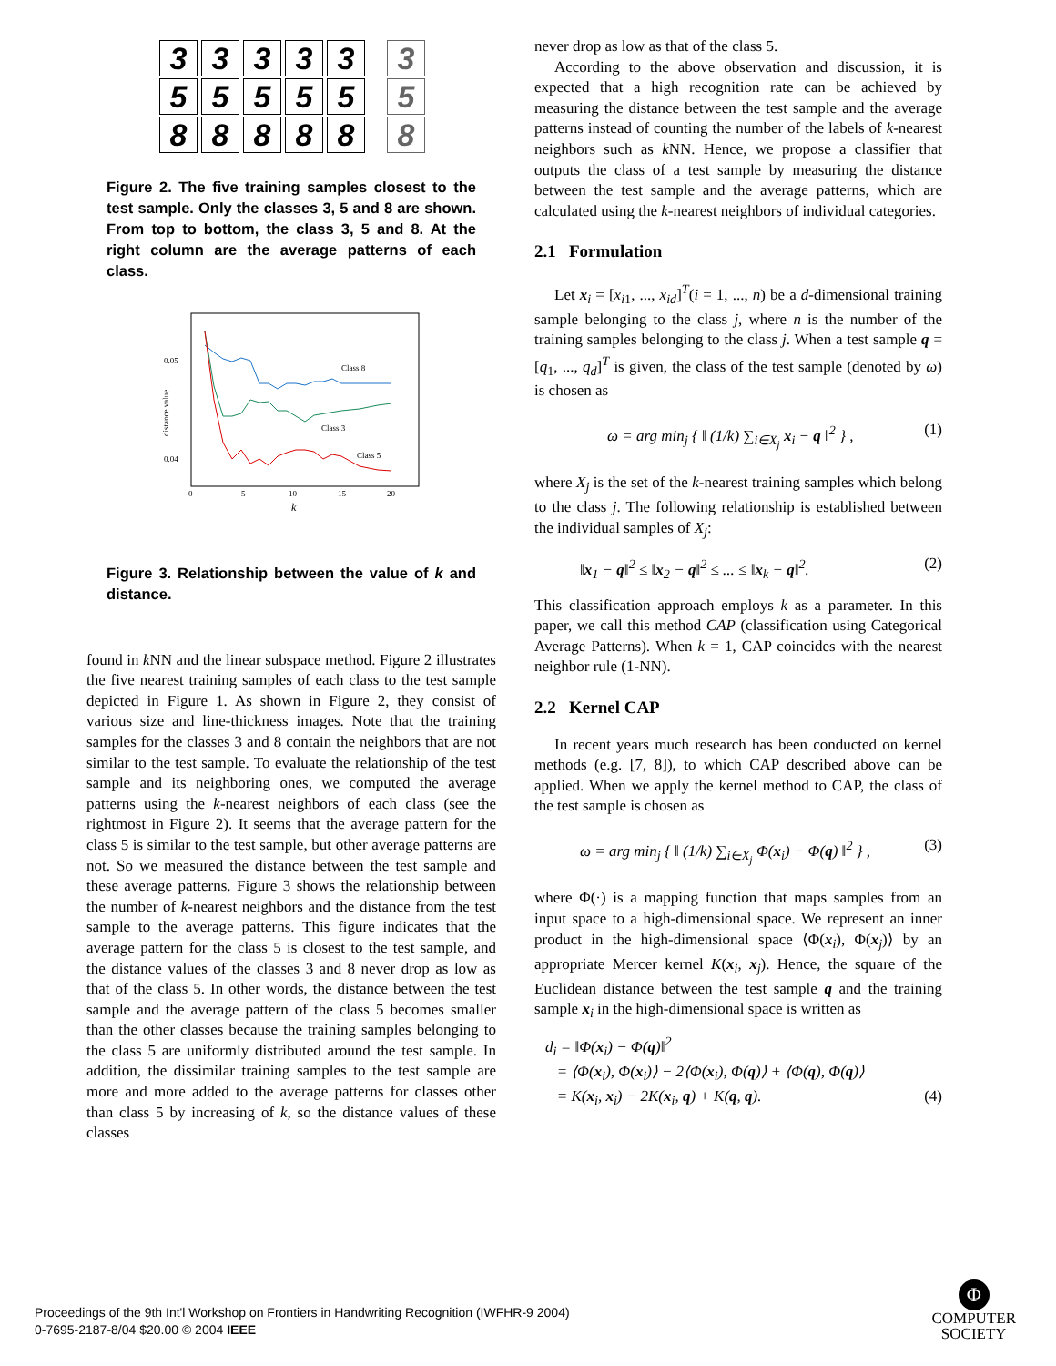3 3 3 3 3 3
5 5 5 5 5 5
8 8 8 8 8 8
Figure 2. The five training samples closest to the test sample. Only the classes 3, 5 and 8 are shown. From top to bottom, the class 3, 5 and 8. At the right column are the average patterns of each class.
0.05
0.04
distance value
0
5
10
15
20
k
Class 8
Class 3
Class 5
Figure 3. Relationship between the value of k and distance.
found in k NN and the linear subspace method. Figure 2 illustrates the five nearest training samples of each class to the test sample depicted in Figure 1. As shown in Figure 2, they consist of various size and line-thickness images. Note that the training samples for the classes 3 and 8 contain the neighbors that are not similar to the test sample. To evaluate the relationship of the test sample and its neighboring ones, we computed the average patterns using the k-nearest neighbors of each class (see the rightmost in Figure 2). It seems that the average pattern for the class 5 is similar to the test sample, but other average patterns are not. So we measured the distance between the test sample and these average patterns. Figure 3 shows the relationship between the number of k-nearest neighbors and the distance from the test sample to the average patterns. This figure indicates that the average pattern for the class 5 is closest to the test sample, and the distance values of the classes 3 and 8 never drop as low as that of the class 5. In other words, the distance between the test sample and the average pattern of the class 5 becomes smaller than the other classes because the training samples belonging to the class 5 are uniformly distributed around the test sample. In addition, the dissimilar training samples to the test sample are more and more added to the average patterns for classes other than class 5 by increasing of k, so the distance values of these classes
never drop as low as that of the class 5.
According to the above observation and discussion, it is expected that a high recognition rate can be achieved by measuring the distance between the test sample and the average patterns instead of counting the number of the labels of k-nearest neighbors such as k NN. Hence, we propose a classifier that outputs the class of a test sample by measuring the distance between the test sample and the average patterns, which are calculated using the k-nearest neighbors of individual categories.
2.1 Formulation
Let x<sub>i</sub> = [x<sub>i1</sub>, ..., x<sub>id</sub>]<sup>T</sup>(i = 1, ..., n) be a d-dimensional training sample belonging to the class j, where n is the number of the training samples belonging to the class j. When a test sample q = [q<sub>1</sub>, ..., q<sub>d</sub>]<sup>T</sup> is given, the class of the test sample (denoted by ω) is chosen as
ω = arg min<sub>j</sub> { ‖ (1/k) ∑<sub>i∈X<sub>j</sub></sub> x<sub>i</sub> − q ‖<sup>2</sup> } , (1)
where X<sub>j</sub> is the set of the k-nearest training samples which belong to the class j. The following relationship is established between the individual samples of X<sub>j</sub>:
‖x<sub>1</sub> − q‖<sup>2</sup> ≤ ‖x<sub>2</sub> − q‖<sup>2</sup> ≤ ... ≤ ‖x<sub>k</sub> − q‖<sup>2</sup>. (2)
This classification approach employs k as a parameter. In this paper, we call this method CAP (classification using Categorical Average Patterns). When k = 1, CAP coincides with the nearest neighbor rule (1-NN).
2.2 Kernel CAP
In recent years much research has been conducted on kernel methods (e.g. [7, 8]), to which CAP described above can be applied. When we apply the kernel method to CAP, the class of the test sample is chosen as
ω = arg min<sub>j</sub> { ‖ (1/k) ∑<sub>i∈X<sub>j</sub></sub> Φ(x<sub>i</sub>) − Φ(q) ‖<sup>2</sup> } , (3)
where Φ(·) is a mapping function that maps samples from an input space to a high-dimensional space. We represent an inner product in the high-dimensional space ⟨Φ(x<sub>i</sub>), Φ(x<sub>j</sub>)⟩ by an appropriate Mercer kernel K(x<sub>i</sub>, x<sub>j</sub>). Hence, the square of the Euclidean distance between the test sample q and the training sample x<sub>i</sub> in the high-dimensional space is written as
d<sub>i</sub> = ‖Φ(x<sub>i</sub>) − Φ(q)‖<sup>2</sup>
= ⟨Φ(x<sub>i</sub>), Φ(x<sub>i</sub>)⟩ − 2⟨Φ(x<sub>i</sub>), Φ(q)⟩ + ⟨Φ(q), Φ(q)⟩
= K(x<sub>i</sub>, x<sub>i</sub>) − 2K(x<sub>i</sub>, q) + K(q, q). (4)
Proceedings of the 9th Int'l Workshop on Frontiers in Handwriting Recognition (IWFHR-9 2004)
0-7695-2187-8/04 $20.00 © 2004 IEEE
Φ
COMPUTER
SOCIETY